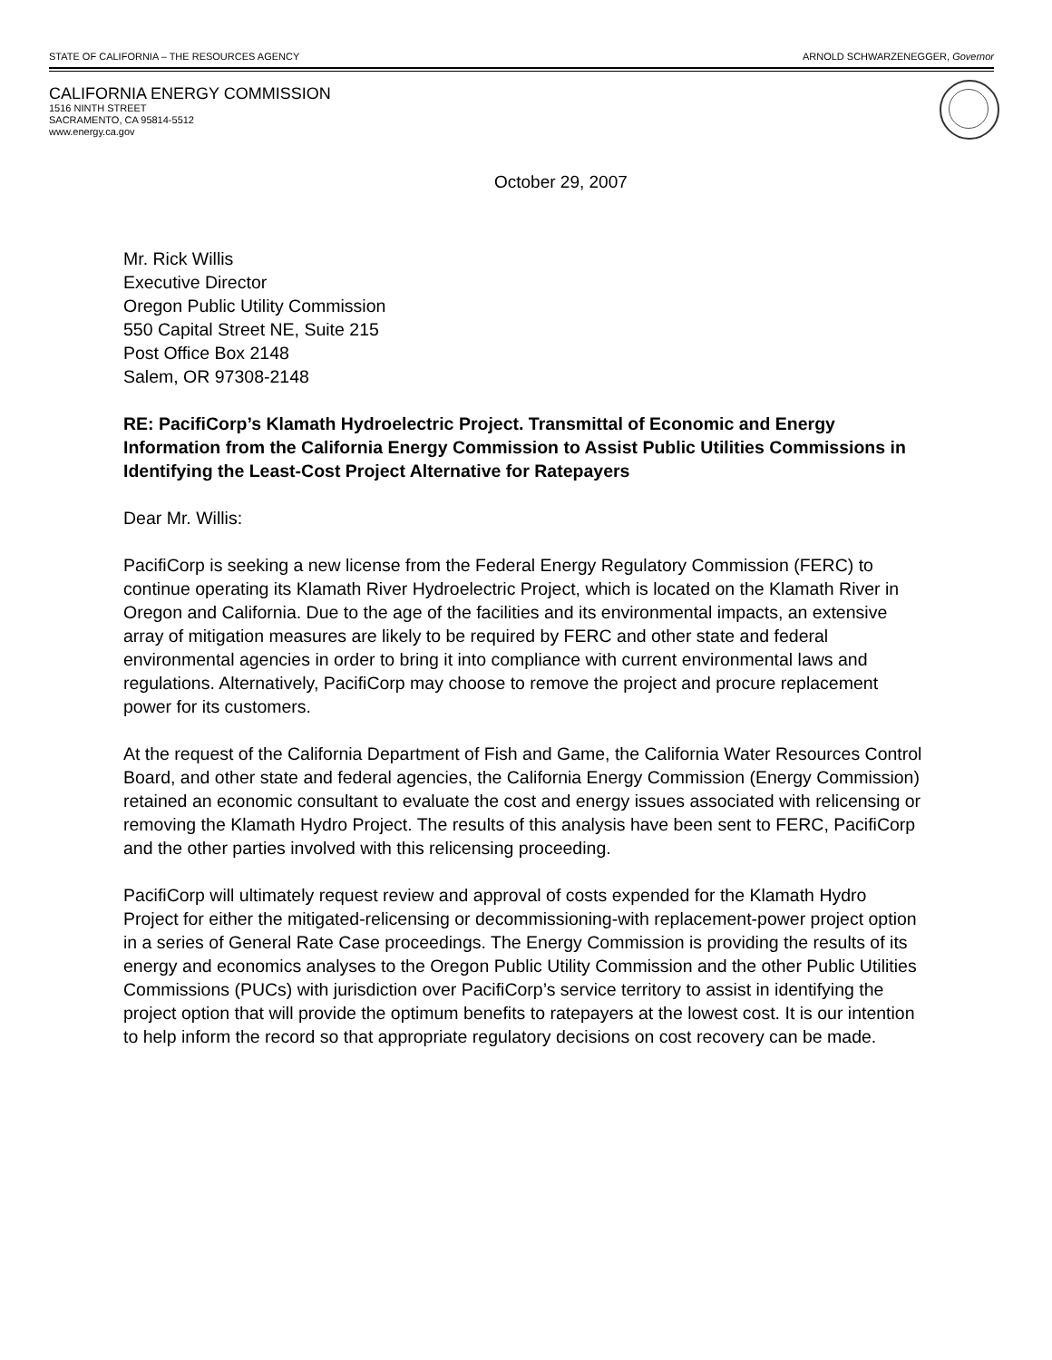STATE OF CALIFORNIA – THE RESOURCES AGENCY ARNOLD SCHWARZENEGGER, Governor
CALIFORNIA ENERGY COMMISSION
1516 NINTH STREET
SACRAMENTO, CA 95814-5512
www.energy.ca.gov
October 29, 2007
Mr. Rick Willis
Executive Director
Oregon Public Utility Commission
550 Capital Street NE, Suite 215
Post Office Box 2148
Salem, OR 97308-2148
RE: PacifiCorp’s Klamath Hydroelectric Project. Transmittal of Economic and Energy Information from the California Energy Commission to Assist Public Utilities Commissions in Identifying the Least-Cost Project Alternative for Ratepayers
Dear Mr. Willis:
PacifiCorp is seeking a new license from the Federal Energy Regulatory Commission (FERC) to continue operating its Klamath River Hydroelectric Project, which is located on the Klamath River in Oregon and California. Due to the age of the facilities and its environmental impacts, an extensive array of mitigation measures are likely to be required by FERC and other state and federal environmental agencies in order to bring it into compliance with current environmental laws and regulations. Alternatively, PacifiCorp may choose to remove the project and procure replacement power for its customers.
At the request of the California Department of Fish and Game, the California Water Resources Control Board, and other state and federal agencies, the California Energy Commission (Energy Commission) retained an economic consultant to evaluate the cost and energy issues associated with relicensing or removing the Klamath Hydro Project. The results of this analysis have been sent to FERC, PacifiCorp and the other parties involved with this relicensing proceeding.
PacifiCorp will ultimately request review and approval of costs expended for the Klamath Hydro Project for either the mitigated-relicensing or decommissioning-with replacement-power project option in a series of General Rate Case proceedings. The Energy Commission is providing the results of its energy and economics analyses to the Oregon Public Utility Commission and the other Public Utilities Commissions (PUCs) with jurisdiction over PacifiCorp’s service territory to assist in identifying the project option that will provide the optimum benefits to ratepayers at the lowest cost. It is our intention to help inform the record so that appropriate regulatory decisions on cost recovery can be made.